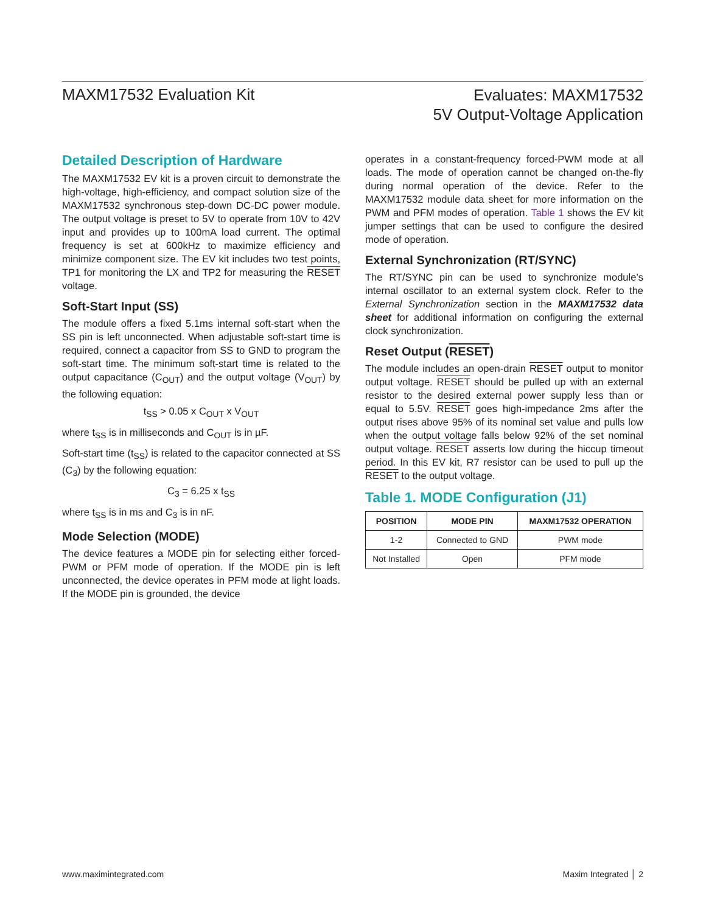MAXM17532 Evaluation Kit
Evaluates: MAXM17532
5V Output-Voltage Application
Detailed Description of Hardware
The MAXM17532 EV kit is a proven circuit to demonstrate the high-voltage, high-efficiency, and compact solution size of the MAXM17532 synchronous step-down DC-DC power module. The output voltage is preset to 5V to operate from 10V to 42V input and provides up to 100mA load current. The optimal frequency is set at 600kHz to maximize efficiency and minimize component size. The EV kit includes two test points, TP1 for monitoring the LX and TP2 for measuring the RESET voltage.
Soft-Start Input (SS)
The module offers a fixed 5.1ms internal soft-start when the SS pin is left unconnected. When adjustable soft-start time is required, connect a capacitor from SS to GND to program the soft-start time. The minimum soft-start time is related to the output capacitance (C<sub>OUT</sub>) and the output voltage (V<sub>OUT</sub>) by the following equation:
t<sub>SS</sub> > 0.05 x C<sub>OUT</sub> x V<sub>OUT</sub>
where t<sub>SS</sub> is in milliseconds and C<sub>OUT</sub> is in µF.
Soft-start time (t<sub>SS</sub>) is related to the capacitor connected at SS (C<sub>3</sub>) by the following equation:
C<sub>3</sub> = 6.25 x t<sub>SS</sub>
where t<sub>SS</sub> is in ms and C<sub>3</sub> is in nF.
Mode Selection (MODE)
The device features a MODE pin for selecting either forced-PWM or PFM mode of operation. If the MODE pin is left unconnected, the device operates in PFM mode at light loads. If the MODE pin is grounded, the device
operates in a constant-frequency forced-PWM mode at all loads. The mode of operation cannot be changed on-the-fly during normal operation of the device. Refer to the MAXM17532 module data sheet for more information on the PWM and PFM modes of operation. Table 1 shows the EV kit jumper settings that can be used to configure the desired mode of operation.
External Synchronization (RT/SYNC)
The RT/SYNC pin can be used to synchronize module’s internal oscillator to an external system clock. Refer to the External Synchronization section in the MAXM17532 data sheet for additional information on configuring the external clock synchronization.
Reset Output (RESET)
The module includes an open-drain RESET output to monitor output voltage. RESET should be pulled up with an external resistor to the desired external power supply less than or equal to 5.5V. RESET goes high-impedance 2ms after the output rises above 95% of its nominal set value and pulls low when the output voltage falls below 92% of the set nominal output voltage. RESET asserts low during the hiccup timeout period. In this EV kit, R7 resistor can be used to pull up the RESET to the output voltage.
Table 1. MODE Configuration (J1)
| POSITION | MODE PIN | MAXM17532 OPERATION |
| --- | --- | --- |
| 1-2 | Connected to GND | PWM mode |
| Not Installed | Open | PFM mode |
www.maximintegrated.com Maxim Integrated │ 2